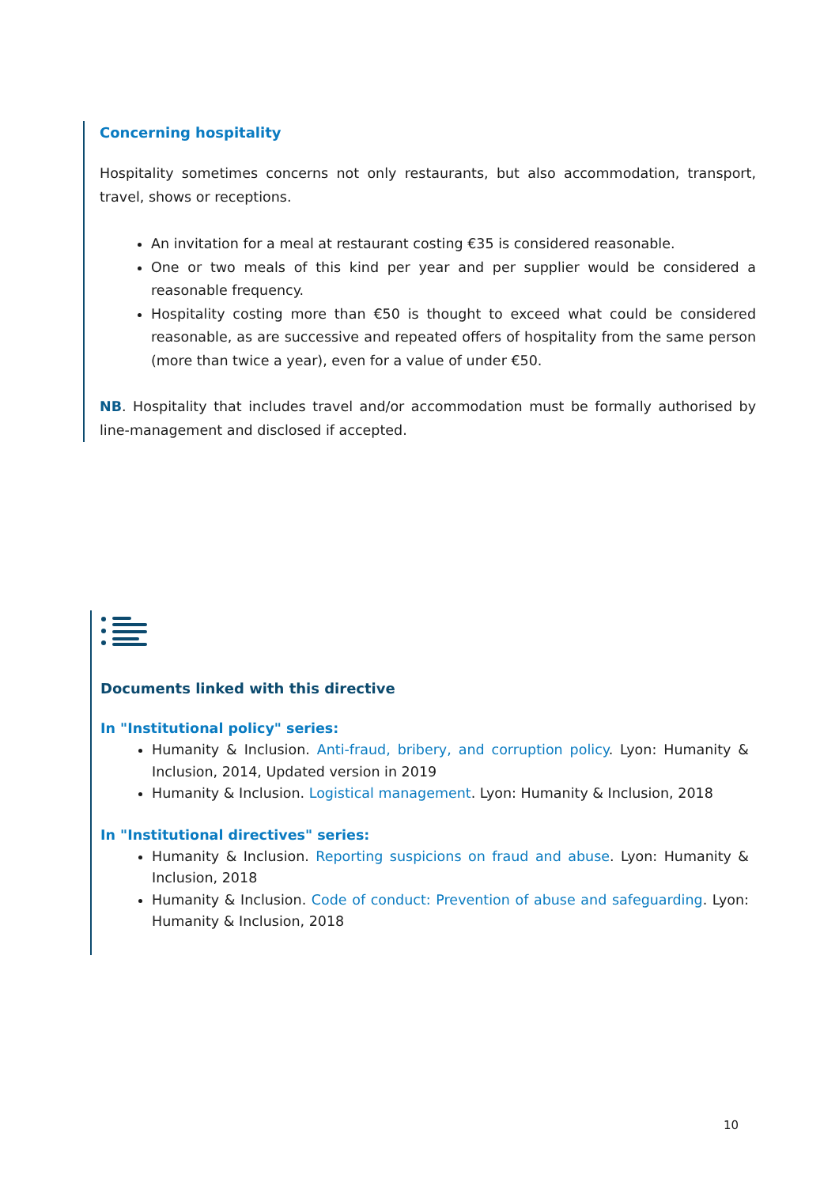Concerning hospitality
Hospitality sometimes concerns not only restaurants, but also accommodation, transport, travel, shows or receptions.
An invitation for a meal at restaurant costing €35 is considered reasonable.
One or two meals of this kind per year and per supplier would be considered a reasonable frequency.
Hospitality costing more than €50 is thought to exceed what could be considered reasonable, as are successive and repeated offers of hospitality from the same person (more than twice a year), even for a value of under €50.
NB. Hospitality that includes travel and/or accommodation must be formally authorised by line-management and disclosed if accepted.
Documents linked with this directive
In "Institutional policy" series:
Humanity & Inclusion. Anti-fraud, bribery, and corruption policy. Lyon: Humanity & Inclusion, 2014, Updated version in 2019
Humanity & Inclusion. Logistical management. Lyon: Humanity & Inclusion, 2018
In "Institutional directives" series:
Humanity & Inclusion. Reporting suspicions on fraud and abuse. Lyon: Humanity & Inclusion, 2018
Humanity & Inclusion. Code of conduct: Prevention of abuse and safeguarding. Lyon: Humanity & Inclusion, 2018
10